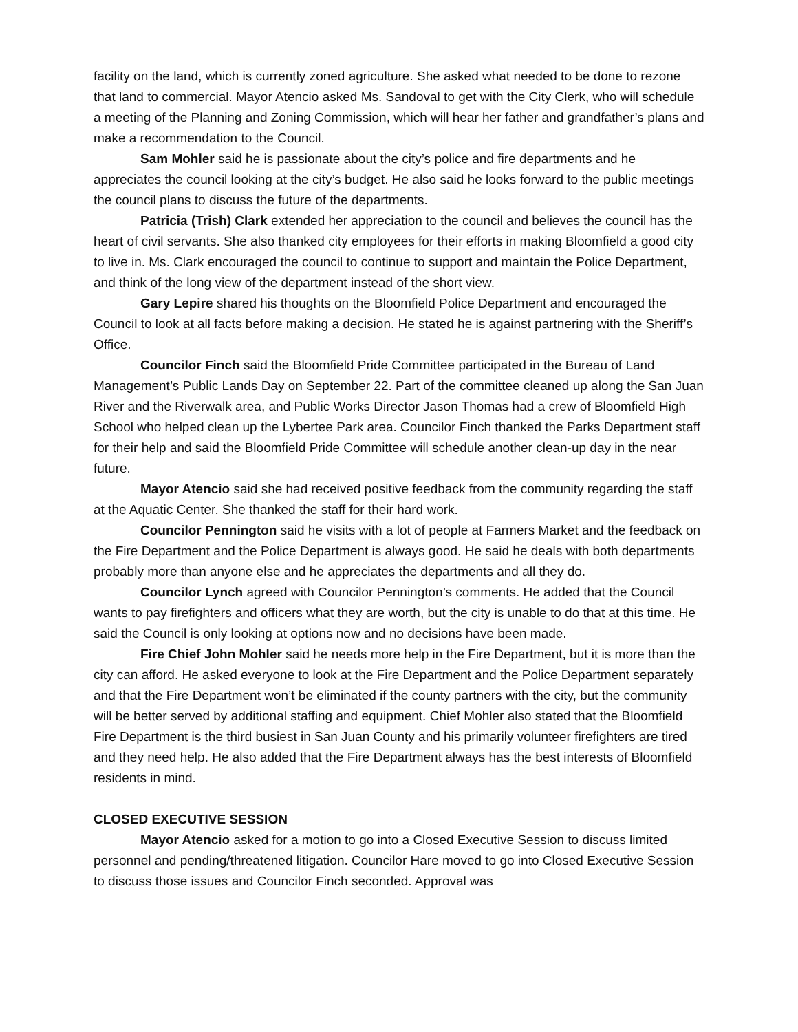facility on the land, which is currently zoned agriculture. She asked what needed to be done to rezone that land to commercial. Mayor Atencio asked Ms. Sandoval to get with the City Clerk, who will schedule a meeting of the Planning and Zoning Commission, which will hear her father and grandfather’s plans and make a recommendation to the Council.
Sam Mohler said he is passionate about the city’s police and fire departments and he appreciates the council looking at the city’s budget. He also said he looks forward to the public meetings the council plans to discuss the future of the departments.
Patricia (Trish) Clark extended her appreciation to the council and believes the council has the heart of civil servants. She also thanked city employees for their efforts in making Bloomfield a good city to live in. Ms. Clark encouraged the council to continue to support and maintain the Police Department, and think of the long view of the department instead of the short view.
Gary Lepire shared his thoughts on the Bloomfield Police Department and encouraged the Council to look at all facts before making a decision. He stated he is against partnering with the Sheriff’s Office.
Councilor Finch said the Bloomfield Pride Committee participated in the Bureau of Land Management’s Public Lands Day on September 22. Part of the committee cleaned up along the San Juan River and the Riverwalk area, and Public Works Director Jason Thomas had a crew of Bloomfield High School who helped clean up the Lybertee Park area. Councilor Finch thanked the Parks Department staff for their help and said the Bloomfield Pride Committee will schedule another clean-up day in the near future.
Mayor Atencio said she had received positive feedback from the community regarding the staff at the Aquatic Center. She thanked the staff for their hard work.
Councilor Pennington said he visits with a lot of people at Farmers Market and the feedback on the Fire Department and the Police Department is always good. He said he deals with both departments probably more than anyone else and he appreciates the departments and all they do.
Councilor Lynch agreed with Councilor Pennington’s comments. He added that the Council wants to pay firefighters and officers what they are worth, but the city is unable to do that at this time. He said the Council is only looking at options now and no decisions have been made.
Fire Chief John Mohler said he needs more help in the Fire Department, but it is more than the city can afford. He asked everyone to look at the Fire Department and the Police Department separately and that the Fire Department won’t be eliminated if the county partners with the city, but the community will be better served by additional staffing and equipment. Chief Mohler also stated that the Bloomfield Fire Department is the third busiest in San Juan County and his primarily volunteer firefighters are tired and they need help. He also added that the Fire Department always has the best interests of Bloomfield residents in mind.
CLOSED EXECUTIVE SESSION
Mayor Atencio asked for a motion to go into a Closed Executive Session to discuss limited personnel and pending/threatened litigation. Councilor Hare moved to go into Closed Executive Session to discuss those issues and Councilor Finch seconded. Approval was